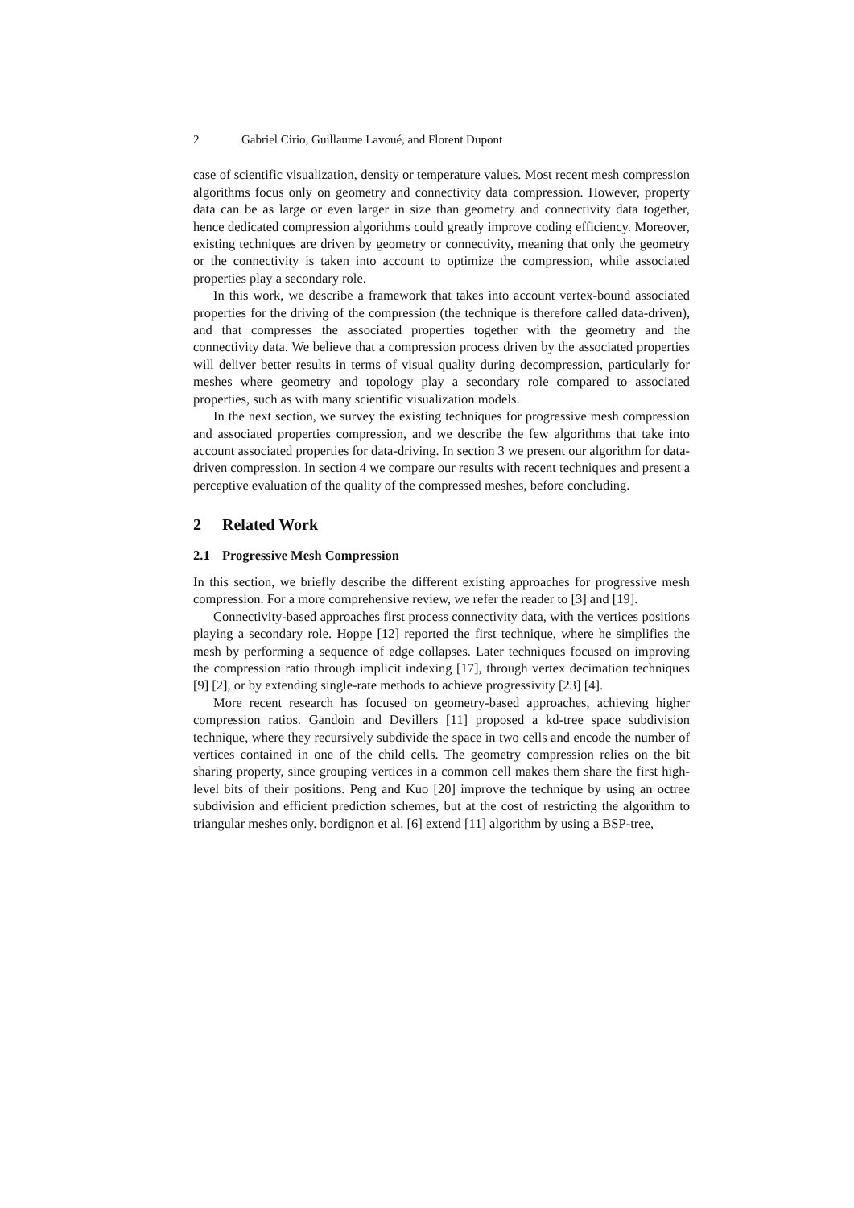2 Gabriel Cirio, Guillaume Lavoué, and Florent Dupont
case of scientific visualization, density or temperature values. Most recent mesh compression algorithms focus only on geometry and connectivity data compression. However, property data can be as large or even larger in size than geometry and connectivity data together, hence dedicated compression algorithms could greatly improve coding efficiency. Moreover, existing techniques are driven by geometry or connectivity, meaning that only the geometry or the connectivity is taken into account to optimize the compression, while associated properties play a secondary role.
In this work, we describe a framework that takes into account vertex-bound associated properties for the driving of the compression (the technique is therefore called data-driven), and that compresses the associated properties together with the geometry and the connectivity data. We believe that a compression process driven by the associated properties will deliver better results in terms of visual quality during decompression, particularly for meshes where geometry and topology play a secondary role compared to associated properties, such as with many scientific visualization models.
In the next section, we survey the existing techniques for progressive mesh compression and associated properties compression, and we describe the few algorithms that take into account associated properties for data-driving. In section 3 we present our algorithm for data-driven compression. In section 4 we compare our results with recent techniques and present a perceptive evaluation of the quality of the compressed meshes, before concluding.
2 Related Work
2.1 Progressive Mesh Compression
In this section, we briefly describe the different existing approaches for progressive mesh compression. For a more comprehensive review, we refer the reader to [3] and [19].
Connectivity-based approaches first process connectivity data, with the vertices positions playing a secondary role. Hoppe [12] reported the first technique, where he simplifies the mesh by performing a sequence of edge collapses. Later techniques focused on improving the compression ratio through implicit indexing [17], through vertex decimation techniques [9] [2], or by extending single-rate methods to achieve progressivity [23] [4].
More recent research has focused on geometry-based approaches, achieving higher compression ratios. Gandoin and Devillers [11] proposed a kd-tree space subdivision technique, where they recursively subdivide the space in two cells and encode the number of vertices contained in one of the child cells. The geometry compression relies on the bit sharing property, since grouping vertices in a common cell makes them share the first high-level bits of their positions. Peng and Kuo [20] improve the technique by using an octree subdivision and efficient prediction schemes, but at the cost of restricting the algorithm to triangular meshes only. bordignon et al. [6] extend [11] algorithm by using a BSP-tree,